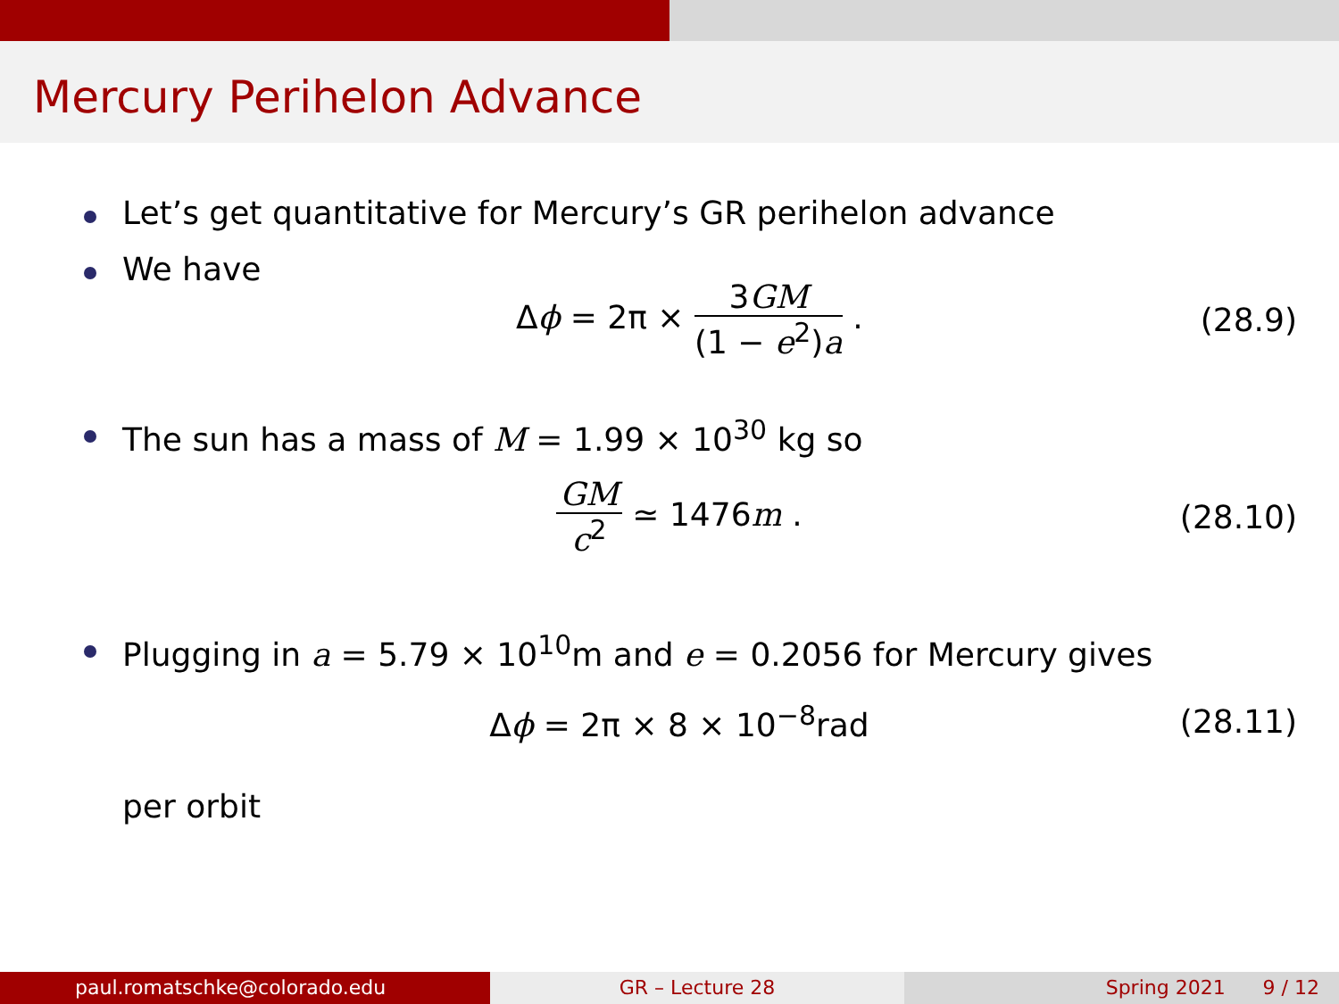Mercury Perihelon Advance
Let’s get quantitative for Mercury’s GR perihelon advance
We have
Δϕ = 2π × 3GM (1 − e<sup>2</sup>)a . (28.9)
The sun has a mass of M = 1.99 × 10<sup>30</sup> kg so
GM c<sup>2</sup> ≃ 1476m . (28.10)
Plugging in a = 5.79 × 10<sup>10</sup>m and e = 0.2056 for Mercury gives
Δϕ = 2π × 8 × 10<sup>−8</sup>rad (28.11)
per orbit
paul.romatschke@colorado.edu GR – Lecture 28 Spring 2021 9 / 12